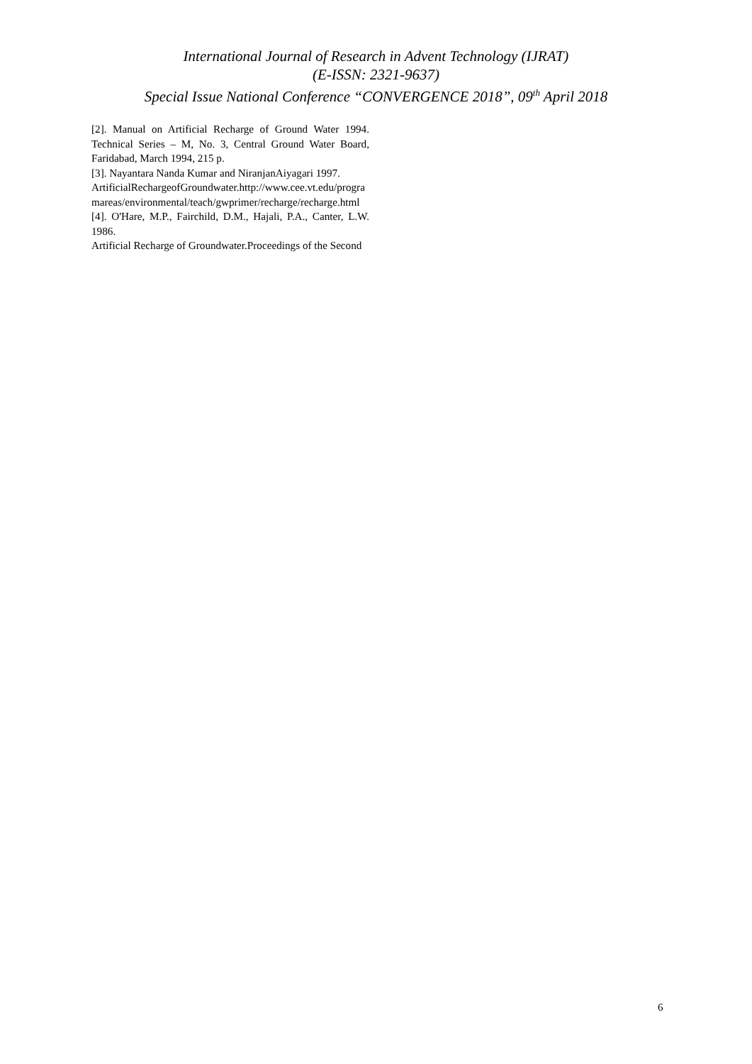International Journal of Research in Advent Technology (IJRAT)
(E-ISSN: 2321-9637)
Special Issue National Conference “CONVERGENCE 2018”, 09<sup>th</sup> April 2018
[2]. Manual on Artificial Recharge of Ground Water 1994. Technical Series – M, No. 3, Central Ground Water Board, Faridabad, March 1994, 215 p.
[3]. Nayantara Nanda Kumar and NiranjanAiyagari 1997.
ArtificialRechargeofGroundwater.http://www.cee.vt.edu/programareas/environmental/teach/gwprimer/recharge/recharge.html
[4]. O'Hare, M.P., Fairchild, D.M., Hajali, P.A., Canter, L.W. 1986.
Artificial Recharge of Groundwater.Proceedings of the Second
6